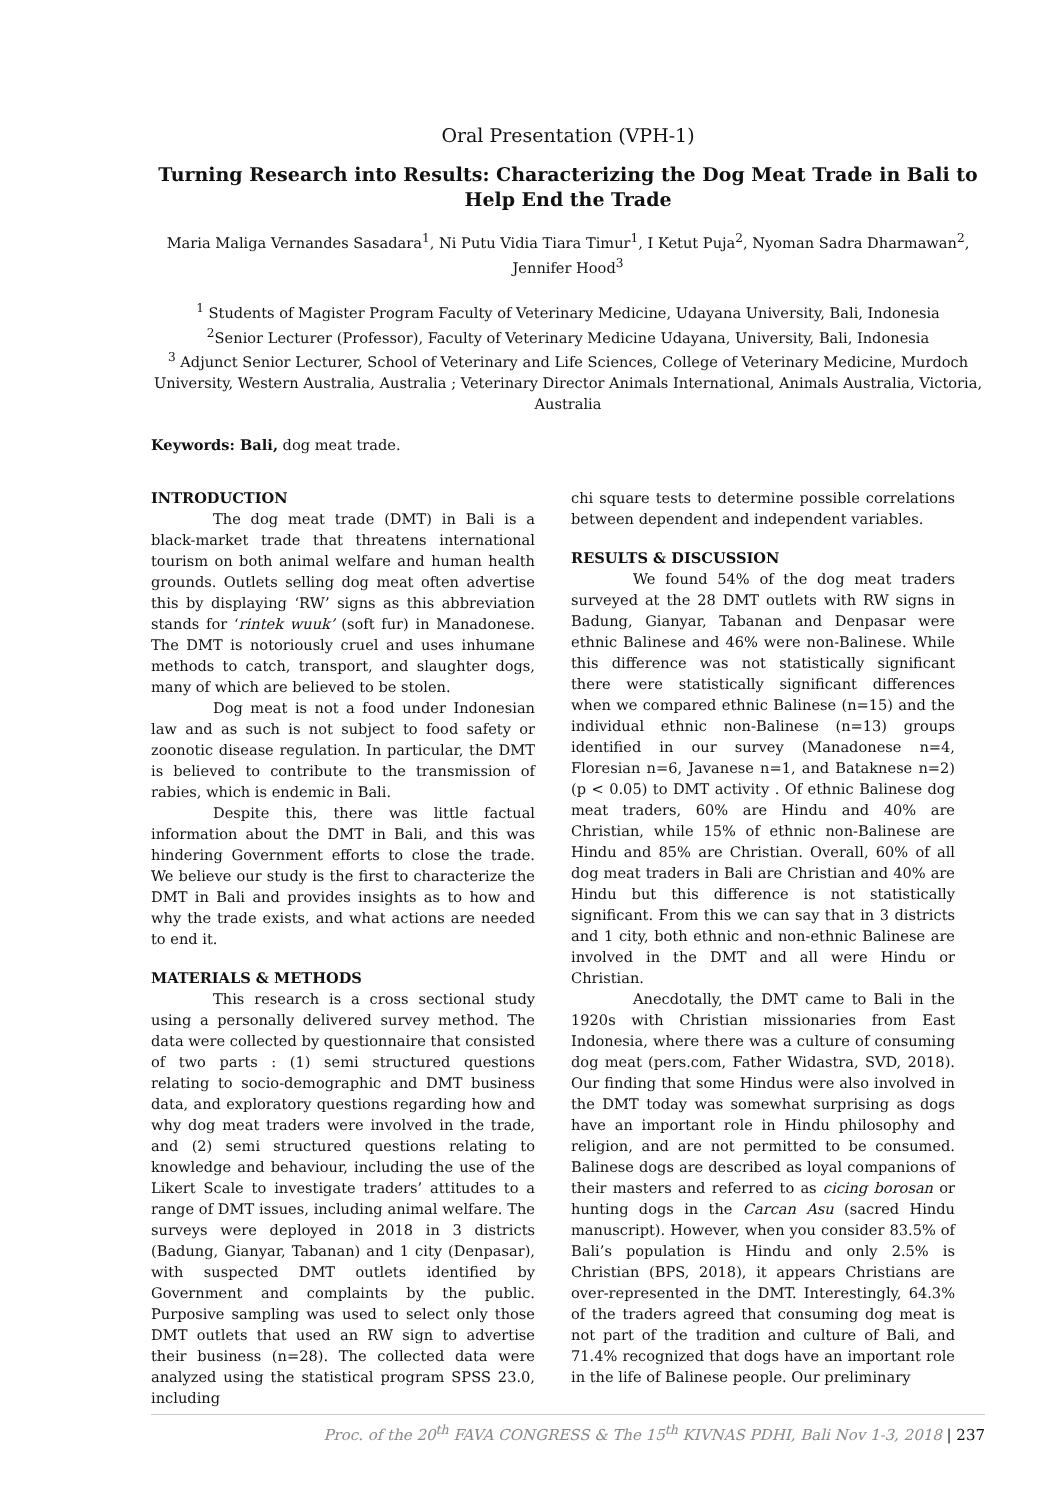Oral Presentation (VPH-1)
Turning Research into Results: Characterizing the Dog Meat Trade in Bali to Help End the Trade
Maria Maliga Vernandes Sasadara<sup>1</sup>, Ni Putu Vidia Tiara Timur<sup>1</sup>, I Ketut Puja<sup>2</sup>, Nyoman Sadra Dharmawan<sup>2</sup>, Jennifer Hood<sup>3</sup>
<sup>1</sup> Students of Magister Program Faculty of Veterinary Medicine, Udayana University, Bali, Indonesia
<sup>2</sup> Senior Lecturer (Professor), Faculty of Veterinary Medicine Udayana, University, Bali, Indonesia
<sup>3</sup> Adjunct Senior Lecturer, School of Veterinary and Life Sciences, College of Veterinary Medicine, Murdoch University, Western Australia, Australia ; Veterinary Director Animals International, Animals Australia, Victoria, Australia
Keywords: Bali, dog meat trade.
INTRODUCTION
The dog meat trade (DMT) in Bali is a black-market trade that threatens international tourism on both animal welfare and human health grounds. Outlets selling dog meat often advertise this by displaying ‘RW’ signs as this abbreviation stands for ‘rintek wuuk’ (soft fur) in Manadonese. The DMT is notoriously cruel and uses inhumane methods to catch, transport, and slaughter dogs, many of which are believed to be stolen.
Dog meat is not a food under Indonesian law and as such is not subject to food safety or zoonotic disease regulation. In particular, the DMT is believed to contribute to the transmission of rabies, which is endemic in Bali.
Despite this, there was little factual information about the DMT in Bali, and this was hindering Government efforts to close the trade. We believe our study is the first to characterize the DMT in Bali and provides insights as to how and why the trade exists, and what actions are needed to end it.
MATERIALS & METHODS
This research is a cross sectional study using a personally delivered survey method. The data were collected by questionnaire that consisted of two parts : (1) semi structured questions relating to socio-demographic and DMT business data, and exploratory questions regarding how and why dog meat traders were involved in the trade, and (2) semi structured questions relating to knowledge and behaviour, including the use of the Likert Scale to investigate traders’ attitudes to a range of DMT issues, including animal welfare. The surveys were deployed in 2018 in 3 districts (Badung, Gianyar, Tabanan) and 1 city (Denpasar), with suspected DMT outlets identified by Government and complaints by the public. Purposive sampling was used to select only those DMT outlets that used an RW sign to advertise their business (n=28). The collected data were analyzed using the statistical program SPSS 23.0, including
chi square tests to determine possible correlations between dependent and independent variables.
RESULTS & DISCUSSION
We found 54% of the dog meat traders surveyed at the 28 DMT outlets with RW signs in Badung, Gianyar, Tabanan and Denpasar were ethnic Balinese and 46% were non-Balinese. While this difference was not statistically significant there were statistically significant differences when we compared ethnic Balinese (n=15) and the individual ethnic non-Balinese (n=13) groups identified in our survey (Manadonese n=4, Floresian n=6, Javanese n=1, and Bataknese n=2) (p < 0.05) to DMT activity . Of ethnic Balinese dog meat traders, 60% are Hindu and 40% are Christian, while 15% of ethnic non-Balinese are Hindu and 85% are Christian. Overall, 60% of all dog meat traders in Bali are Christian and 40% are Hindu but this difference is not statistically significant. From this we can say that in 3 districts and 1 city, both ethnic and non-ethnic Balinese are involved in the DMT and all were Hindu or Christian.
Anecdotally, the DMT came to Bali in the 1920s with Christian missionaries from East Indonesia, where there was a culture of consuming dog meat (pers.com, Father Widastra, SVD, 2018). Our finding that some Hindus were also involved in the DMT today was somewhat surprising as dogs have an important role in Hindu philosophy and religion, and are not permitted to be consumed. Balinese dogs are described as loyal companions of their masters and referred to as cicing borosan or hunting dogs in the Carcan Asu (sacred Hindu manuscript). However, when you consider 83.5% of Bali’s population is Hindu and only 2.5% is Christian (BPS, 2018), it appears Christians are over-represented in the DMT. Interestingly, 64.3% of the traders agreed that consuming dog meat is not part of the tradition and culture of Bali, and 71.4% recognized that dogs have an important role in the life of Balinese people. Our preliminary
Proc. of the 20<sup>th</sup> FAVA CONGRESS & The 15<sup>th</sup> KIVNAS PDHI, Bali Nov 1-3, 2018 | 237